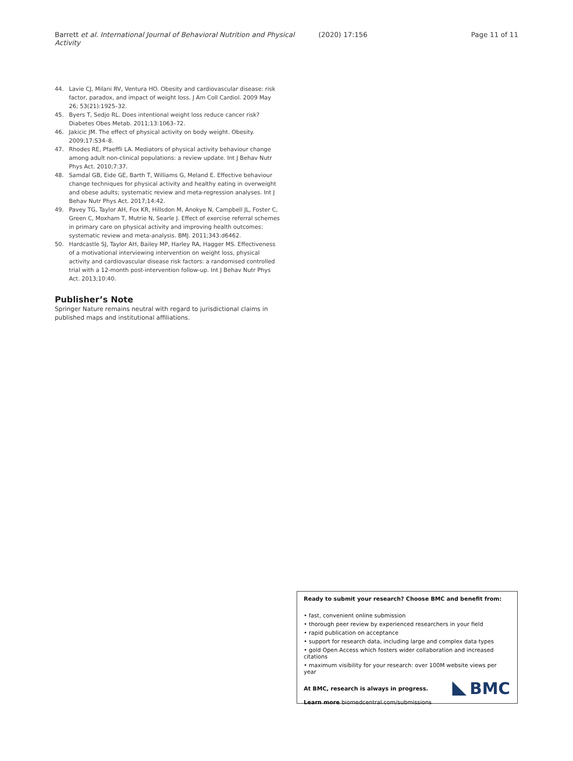Barrett et al. International Journal of Behavioral Nutrition and Physical Activity (2020) 17:156 Page 11 of 11
44. Lavie CJ, Milani RV, Ventura HO. Obesity and cardiovascular disease: risk factor, paradox, and impact of weight loss. J Am Coll Cardiol. 2009 May 26; 53(21):1925–32.
45. Byers T, Sedjo RL. Does intentional weight loss reduce cancer risk? Diabetes Obes Metab. 2011;13:1063–72.
46. Jakicic JM. The effect of physical activity on body weight. Obesity. 2009;17:S34–8.
47. Rhodes RE, Pfaeffli LA. Mediators of physical activity behaviour change among adult non-clinical populations: a review update. Int J Behav Nutr Phys Act. 2010;7:37.
48. Samdal GB, Eide GE, Barth T, Williams G, Meland E. Effective behaviour change techniques for physical activity and healthy eating in overweight and obese adults; systematic review and meta-regression analyses. Int J Behav Nutr Phys Act. 2017;14:42.
49. Pavey TG, Taylor AH, Fox KR, Hillsdon M, Anokye N, Campbell JL, Foster C, Green C, Moxham T, Mutrie N, Searle J. Effect of exercise referral schemes in primary care on physical activity and improving health outcomes: systematic review and meta-analysis. BMJ. 2011;343:d6462.
50. Hardcastle SJ, Taylor AH, Bailey MP, Harley RA, Hagger MS. Effectiveness of a motivational interviewing intervention on weight loss, physical activity and cardiovascular disease risk factors: a randomised controlled trial with a 12-month post-intervention follow-up. Int J Behav Nutr Phys Act. 2013;10:40.
Publisher’s Note
Springer Nature remains neutral with regard to jurisdictional claims in published maps and institutional affiliations.
Ready to submit your research? Choose BMC and benefit from:
• fast, convenient online submission
• thorough peer review by experienced researchers in your field
• rapid publication on acceptance
• support for research data, including large and complex data types
• gold Open Access which fosters wider collaboration and increased citations
• maximum visibility for your research: over 100M website views per year
At BMC, research is always in progress.
Learn more biomedcentral.com/submissions
BMC